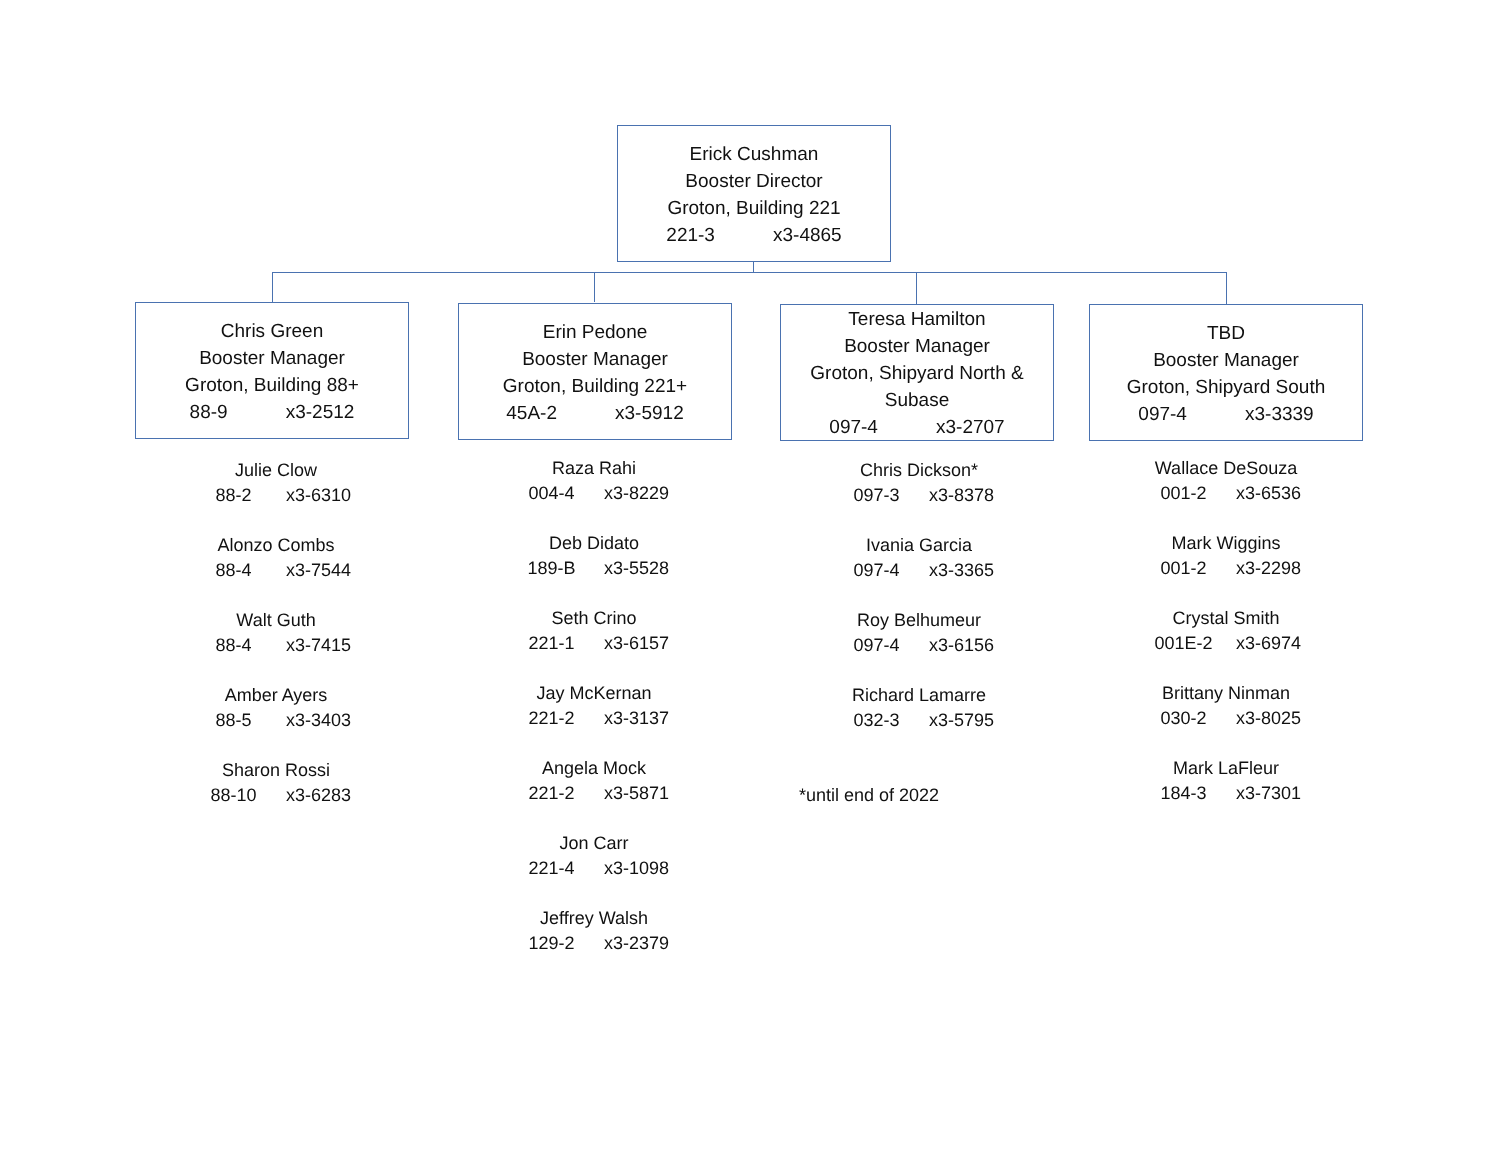Erick Cushman
Booster Director
Groton, Building 221
221-3 x3-4865
Chris Green
Booster Manager
Groton, Building 88+
88-9 x3-2512
Erin Pedone
Booster Manager
Groton, Building 221+
45A-2 x3-5912
Teresa Hamilton
Booster Manager
Groton, Shipyard North &
Subase
097-4 x3-2707
TBD
Booster Manager
Groton, Shipyard South
097-4 x3-3339
Julie Clow
88-2 x3-6310
Alonzo Combs
88-4 x3-7544
Walt Guth
88-4 x3-7415
Amber Ayers
88-5 x3-3403
Sharon Rossi
88-10 x3-6283
Raza Rahi
004-4 x3-8229
Deb Didato
189-B x3-5528
Seth Crino
221-1 x3-6157
Jay McKernan
221-2 x3-3137
Angela Mock
221-2 x3-5871
Jon Carr
221-4 x3-1098
Jeffrey Walsh
129-2 x3-2379
Chris Dickson*
097-3 x3-8378
Ivania Garcia
097-4 x3-3365
Roy Belhumeur
097-4 x3-6156
Richard Lamarre
032-3 x3-5795
*until end of 2022
Wallace DeSouza
001-2 x3-6536
Mark Wiggins
001-2 x3-2298
Crystal Smith
001E-2 x3-6974
Brittany Ninman
030-2 x3-8025
Mark LaFleur
184-3 x3-7301